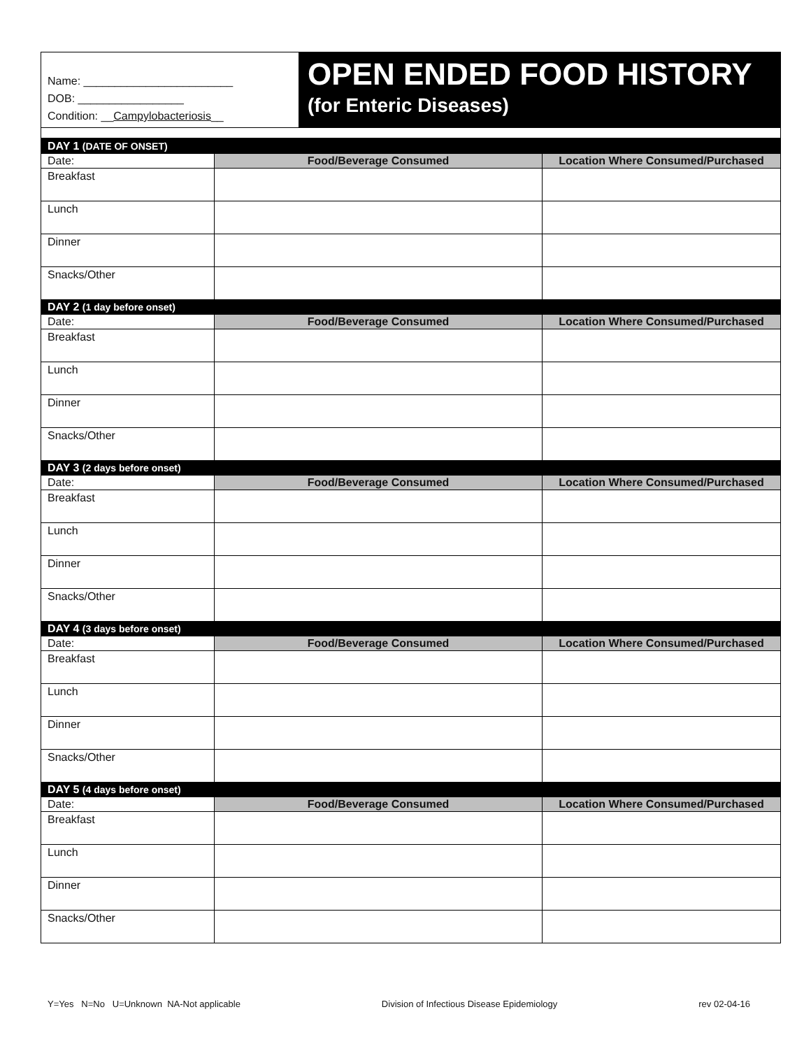| Name: ________________________ DOB: _________________ Condition: __ Campylobacteriosis __ | OPEN ENDED FOOD HISTORY (for Enteric Diseases) |
| DAY 1 (DATE OF ONSET) | | |
| Date: | Food/Beverage Consumed | Location Where Consumed/Purchased |
| Breakfast | | |
| Lunch | | |
| Dinner | | |
| Snacks/Other | | |
| DAY 2 (1 day before onset) | | |
| Date: | Food/Beverage Consumed | Location Where Consumed/Purchased |
| Breakfast | | |
| Lunch | | |
| Dinner | | |
| Snacks/Other | | |
| DAY 3 (2 days before onset) | | |
| Date: | Food/Beverage Consumed | Location Where Consumed/Purchased |
| Breakfast | | |
| Lunch | | |
| Dinner | | |
| Snacks/Other | | |
| DAY 4 (3 days before onset) | | |
| Date: | Food/Beverage Consumed | Location Where Consumed/Purchased |
| Breakfast | | |
| Lunch | | |
| Dinner | | |
| Snacks/Other | | |
| DAY 5 (4 days before onset) | | |
| Date: | Food/Beverage Consumed | Location Where Consumed/Purchased |
| Breakfast | | |
| Lunch | | |
| Dinner | | |
| Snacks/Other | | |
Y=Yes N=No U=Unknown NA-Not applicable Division of Infectious Disease Epidemiology rev 02-04-16